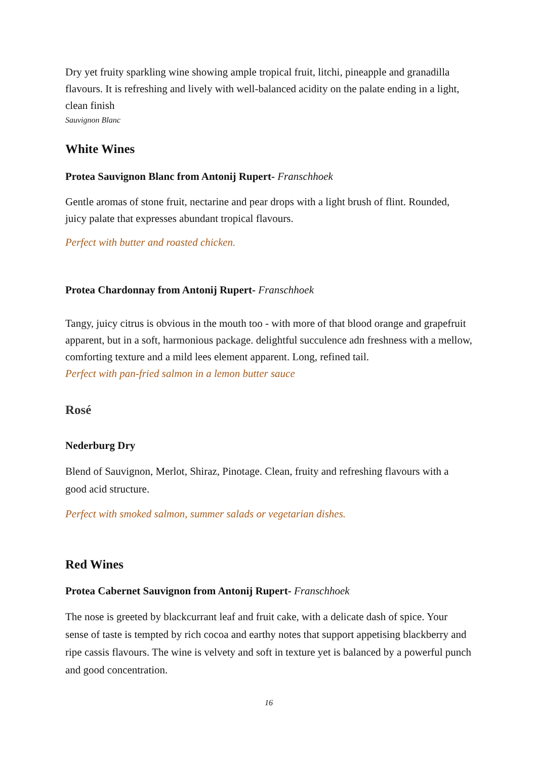Dry yet fruity sparkling wine showing ample tropical fruit, litchi, pineapple and granadilla flavours. It is refreshing and lively with well-balanced acidity on the palate ending in a light, clean finish
Sauvignon Blanc
White Wines
Protea Sauvignon Blanc from Antonij Rupert- Franschhoek
Gentle aromas of stone fruit, nectarine and pear drops with a light brush of flint. Rounded, juicy palate that expresses abundant tropical flavours.
Perfect with butter and roasted chicken.
Protea Chardonnay from Antonij Rupert- Franschhoek
Tangy, juicy citrus is obvious in the mouth too - with more of that blood orange and grapefruit apparent, but in a soft, harmonious package. delightful succulence adn freshness with a mellow, comforting texture and a mild lees element apparent. Long, refined tail.
Perfect with pan-fried salmon in a lemon butter sauce
Rosé
Nederburg Dry
Blend of Sauvignon, Merlot, Shiraz, Pinotage. Clean, fruity and refreshing flavours with a good acid structure.
Perfect with smoked salmon, summer salads or vegetarian dishes.
Red Wines
Protea Cabernet Sauvignon from Antonij Rupert- Franschhoek
The nose is greeted by blackcurrant leaf and fruit cake, with a delicate dash of spice. Your sense of taste is tempted by rich cocoa and earthy notes that support appetising blackberry and ripe cassis flavours. The wine is velvety and soft in texture yet is balanced by a powerful punch and good concentration.
16